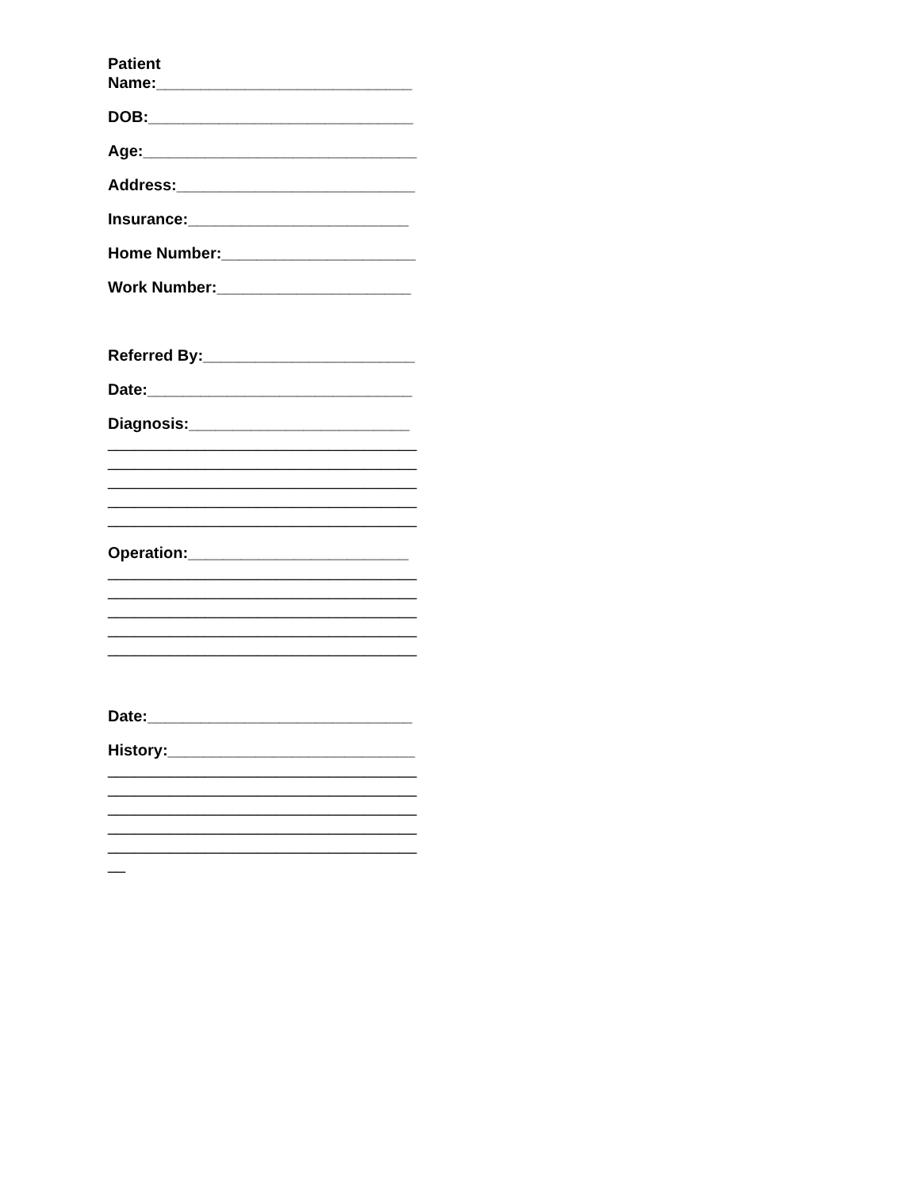Patient
Name:_____________________________
DOB:______________________________
Age:_______________________________
Address:___________________________
Insurance:_________________________
Home Number:______________________
Work Number:______________________
Referred By:________________________
Date:______________________________
Diagnosis:_________________________
___________________________________
___________________________________
___________________________________
___________________________________
___________________________________
Operation:_________________________
___________________________________
___________________________________
___________________________________
___________________________________
___________________________________
Date:______________________________
History:____________________________
___________________________________
___________________________________
___________________________________
___________________________________
___________________________________
__